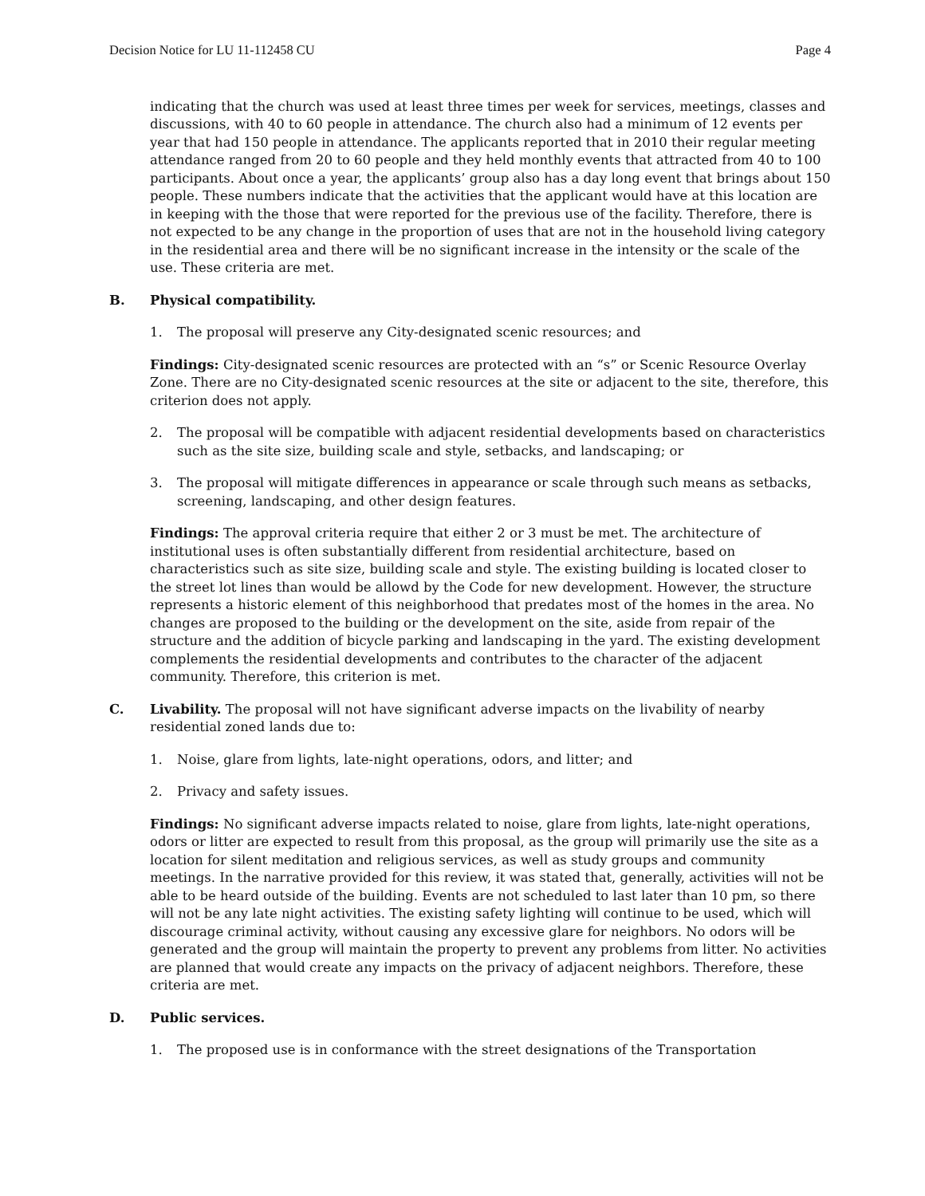Decision Notice for LU 11-112458 CU Page 4
indicating that the church was used at least three times per week for services, meetings, classes and discussions, with 40 to 60 people in attendance. The church also had a minimum of 12 events per year that had 150 people in attendance. The applicants reported that in 2010 their regular meeting attendance ranged from 20 to 60 people and they held monthly events that attracted from 40 to 100 participants. About once a year, the applicants’ group also has a day long event that brings about 150 people. These numbers indicate that the activities that the applicant would have at this location are in keeping with the those that were reported for the previous use of the facility. Therefore, there is not expected to be any change in the proportion of uses that are not in the household living category in the residential area and there will be no significant increase in the intensity or the scale of the use. These criteria are met.
B. Physical compatibility.
1. The proposal will preserve any City-designated scenic resources; and
Findings: City-designated scenic resources are protected with an “s” or Scenic Resource Overlay Zone. There are no City-designated scenic resources at the site or adjacent to the site, therefore, this criterion does not apply.
2. The proposal will be compatible with adjacent residential developments based on characteristics such as the site size, building scale and style, setbacks, and landscaping; or
3. The proposal will mitigate differences in appearance or scale through such means as setbacks, screening, landscaping, and other design features.
Findings: The approval criteria require that either 2 or 3 must be met. The architecture of institutional uses is often substantially different from residential architecture, based on characteristics such as site size, building scale and style. The existing building is located closer to the street lot lines than would be allowd by the Code for new development. However, the structure represents a historic element of this neighborhood that predates most of the homes in the area. No changes are proposed to the building or the development on the site, aside from repair of the structure and the addition of bicycle parking and landscaping in the yard. The existing development complements the residential developments and contributes to the character of the adjacent community. Therefore, this criterion is met.
C. Livability. The proposal will not have significant adverse impacts on the livability of nearby residential zoned lands due to:
1. Noise, glare from lights, late-night operations, odors, and litter; and
2. Privacy and safety issues.
Findings: No significant adverse impacts related to noise, glare from lights, late-night operations, odors or litter are expected to result from this proposal, as the group will primarily use the site as a location for silent meditation and religious services, as well as study groups and community meetings. In the narrative provided for this review, it was stated that, generally, activities will not be able to be heard outside of the building. Events are not scheduled to last later than 10 pm, so there will not be any late night activities. The existing safety lighting will continue to be used, which will discourage criminal activity, without causing any excessive glare for neighbors. No odors will be generated and the group will maintain the property to prevent any problems from litter. No activities are planned that would create any impacts on the privacy of adjacent neighbors. Therefore, these criteria are met.
D. Public services.
1. The proposed use is in conformance with the street designations of the Transportation